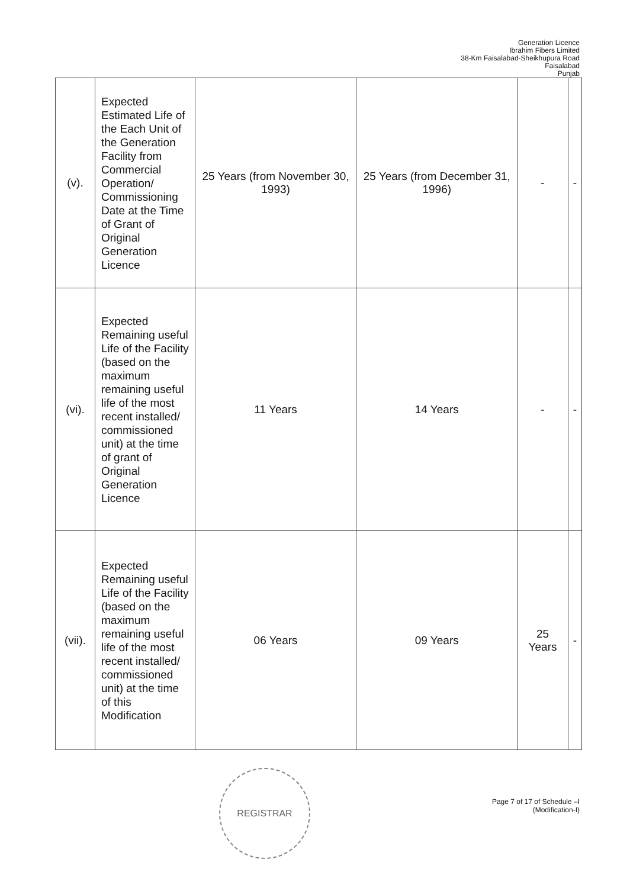Generation Licence
Ibrahim Fibers Limited
38-Km Faisalabad-Sheikhupura Road
Faisalabad
Punjab
| (v). | Expected Estimated Life of the Each Unit of the Generation Facility from Commercial Operation/ Commissioning Date at the Time of Grant of Original Generation Licence | 25 Years (from November 30, 1993) | 25 Years (from December 31, 1996) | - | - |
| (vi). | Expected Remaining useful Life of the Facility (based on the maximum remaining useful life of the most recent installed/ commissioned unit) at the time of grant of Original Generation Licence | 11 Years | 14 Years | - | - |
| (vii). | Expected Remaining useful Life of the Facility (based on the maximum remaining useful life of the most recent installed/ commissioned unit) at the time of this Modification | 06 Years | 09 Years | 25 Years | - |
REGISTRAR
Page 7 of 17 of Schedule –I
(Modification-I)